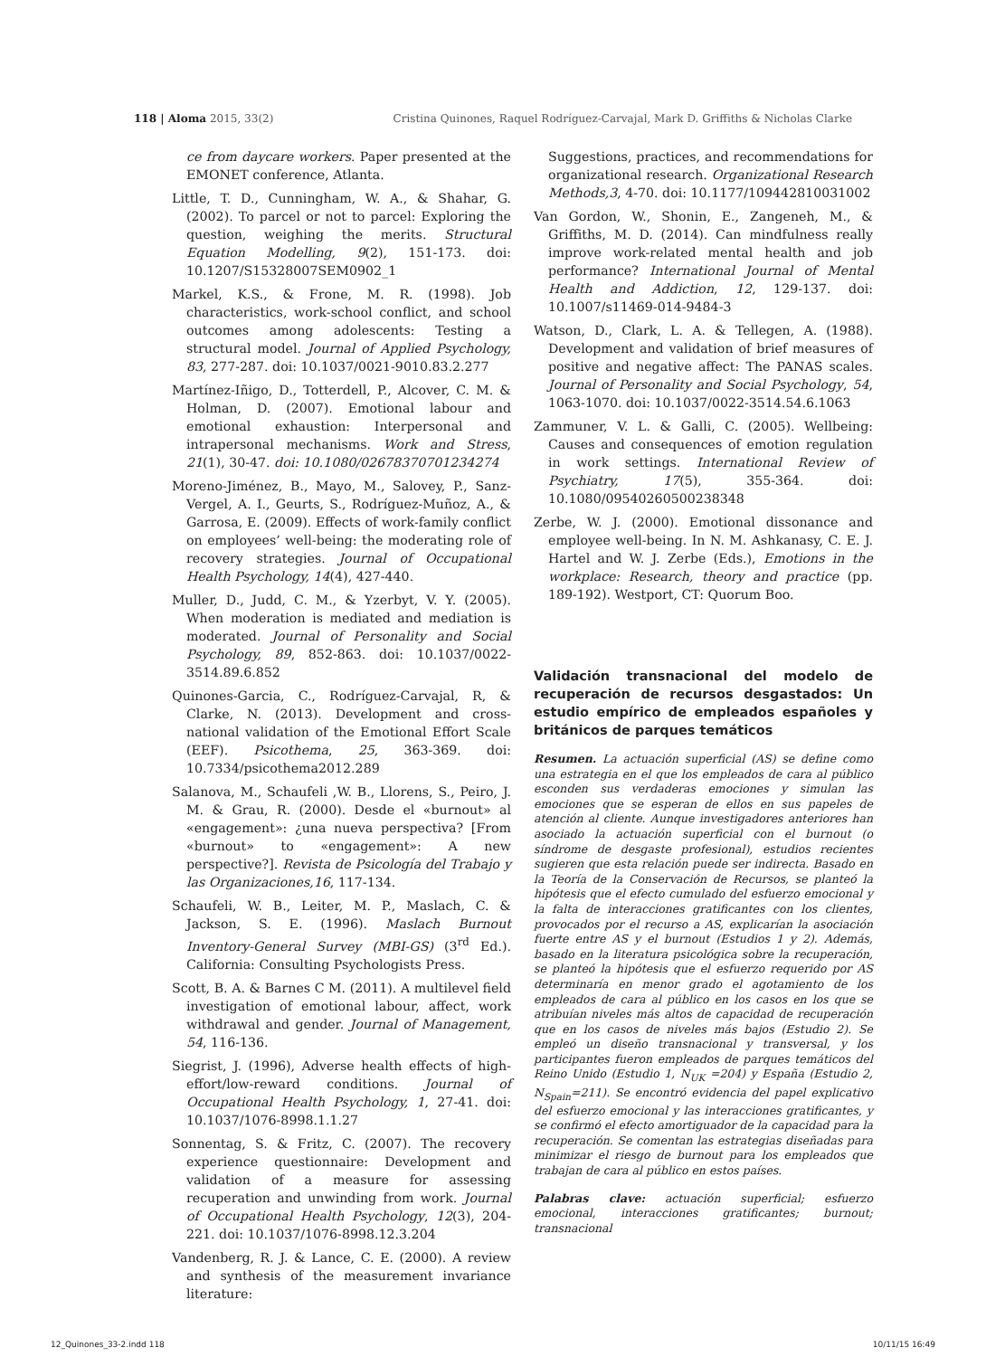118 | Aloma 2015, 33(2) Cristina Quinones, Raquel Rodríguez-Carvajal, Mark D. Griffiths & Nicholas Clarke
ce from daycare workers. Paper presented at the EMONET conference, Atlanta.
Little, T. D., Cunningham, W. A., & Shahar, G. (2002). To parcel or not to parcel: Exploring the question, weighing the merits. Structural Equation Modelling, 9(2), 151-173. doi: 10.1207/S15328007SEM0902_1
Markel, K.S., & Frone, M. R. (1998). Job characteristics, work-school conflict, and school outcomes among adolescents: Testing a structural model. Journal of Applied Psychology, 83, 277-287. doi: 10.1037/0021-9010.83.2.277
Martínez-Iñigo, D., Totterdell, P., Alcover, C. M. & Holman, D. (2007). Emotional labour and emotional exhaustion: Interpersonal and intrapersonal mechanisms. Work and Stress, 21(1), 30-47. doi: 10.1080/02678370701234274
Moreno-Jiménez, B., Mayo, M., Salovey, P., Sanz-Vergel, A. I., Geurts, S., Rodríguez-Muñoz, A., & Garrosa, E. (2009). Effects of work-family conflict on employees’ well-being: the moderating role of recovery strategies. Journal of Occupational Health Psychology, 14(4), 427-440.
Muller, D., Judd, C. M., & Yzerbyt, V. Y. (2005). When moderation is mediated and mediation is moderated. Journal of Personality and Social Psychology, 89, 852-863. doi: 10.1037/0022-3514.89.6.852
Quinones-Garcia, C., Rodríguez-Carvajal, R, & Clarke, N. (2013). Development and cross-national validation of the Emotional Effort Scale (EEF). Psicothema, 25, 363-369. doi: 10.7334/psicothema2012.289
Salanova, M., Schaufeli ,W. B., Llorens, S., Peiro, J. M. & Grau, R. (2000). Desde el «burnout» al «engagement»: ¿una nueva perspectiva? [From «burnout» to «engagement»: A new perspective?]. Revista de Psicología del Trabajo y las Organizaciones,16, 117-134.
Schaufeli, W. B., Leiter, M. P., Maslach, C. & Jackson, S. E. (1996). Maslach Burnout Inventory-General Survey (MBI-GS) (3<sup>rd</sup> Ed.). California: Consulting Psychologists Press.
Scott, B. A. & Barnes C M. (2011). A multilevel field investigation of emotional labour, affect, work withdrawal and gender. Journal of Management, 54, 116-136.
Siegrist, J. (1996), Adverse health effects of high-effort/low-reward conditions. Journal of Occupational Health Psychology, 1, 27-41. doi: 10.1037/1076-8998.1.1.27
Sonnentag, S. & Fritz, C. (2007). The recovery experience questionnaire: Development and validation of a measure for assessing recuperation and unwinding from work. Journal of Occupational Health Psychology, 12(3), 204-221. doi: 10.1037/1076-8998.12.3.204
Vandenberg, R. J. & Lance, C. E. (2000). A review and synthesis of the measurement invariance literature:
Suggestions, practices, and recommendations for organizational research. Organizational Research Methods,3, 4-70. doi: 10.1177/109442810031002
Van Gordon, W., Shonin, E., Zangeneh, M., & Griffiths, M. D. (2014). Can mindfulness really improve work-related mental health and job performance? International Journal of Mental Health and Addiction, 12, 129-137. doi: 10.1007/s11469-014-9484-3
Watson, D., Clark, L. A. & Tellegen, A. (1988). Development and validation of brief measures of positive and negative affect: The PANAS scales. Journal of Personality and Social Psychology, 54, 1063-1070. doi: 10.1037/0022-3514.54.6.1063
Zammuner, V. L. & Galli, C. (2005). Wellbeing: Causes and consequences of emotion regulation in work settings. International Review of Psychiatry, 17(5), 355-364. doi: 10.1080/09540260500238348
Zerbe, W. J. (2000). Emotional dissonance and employee well-being. In N. M. Ashkanasy, C. E. J. Hartel and W. J. Zerbe (Eds.), Emotions in the workplace: Research, theory and practice (pp. 189-192). Westport, CT: Quorum Boo.
Validación transnacional del modelo de recuperación de recursos desgastados: Un estudio empírico de empleados españoles y británicos de parques temáticos
Resumen. La actuación superficial (AS) se define como una estrategia en el que los empleados de cara al público esconden sus verdaderas emociones y simulan las emociones que se esperan de ellos en sus papeles de atención al cliente. Aunque investigadores anteriores han asociado la actuación superficial con el burnout (o síndrome de desgaste profesional), estudios recientes sugieren que esta relación puede ser indirecta. Basado en la Teoría de la Conservación de Recursos, se planteó la hipótesis que el efecto cumulado del esfuerzo emocional y la falta de interacciones gratificantes con los clientes, provocados por el recurso a AS, explicarían la asociación fuerte entre AS y el burnout (Estudios 1 y 2). Además, basado en la literatura psicológica sobre la recuperación, se planteó la hipótesis que el esfuerzo requerido por AS determinaría en menor grado el agotamiento de los empleados de cara al público en los casos en los que se atribuían niveles más altos de capacidad de recuperación que en los casos de niveles más bajos (Estudio 2). Se empleó un diseño transnacional y transversal, y los participantes fueron empleados de parques temáticos del Reino Unido (Estudio 1, N<sub>UK</sub> =204) y España (Estudio 2, N<sub>Spain</sub>=211). Se encontró evidencia del papel explicativo del esfuerzo emocional y las interacciones gratificantes, y se confirmó el efecto amortiguador de la capacidad para la recuperación. Se comentan las estrategias diseñadas para minimizar el riesgo de burnout para los empleados que trabajan de cara al público en estos países.
Palabras clave: actuación superficial; esfuerzo emocional, interacciones gratificantes; burnout; transnacional
12_Quinones_33-2.indd 118 10/11/15 16:49